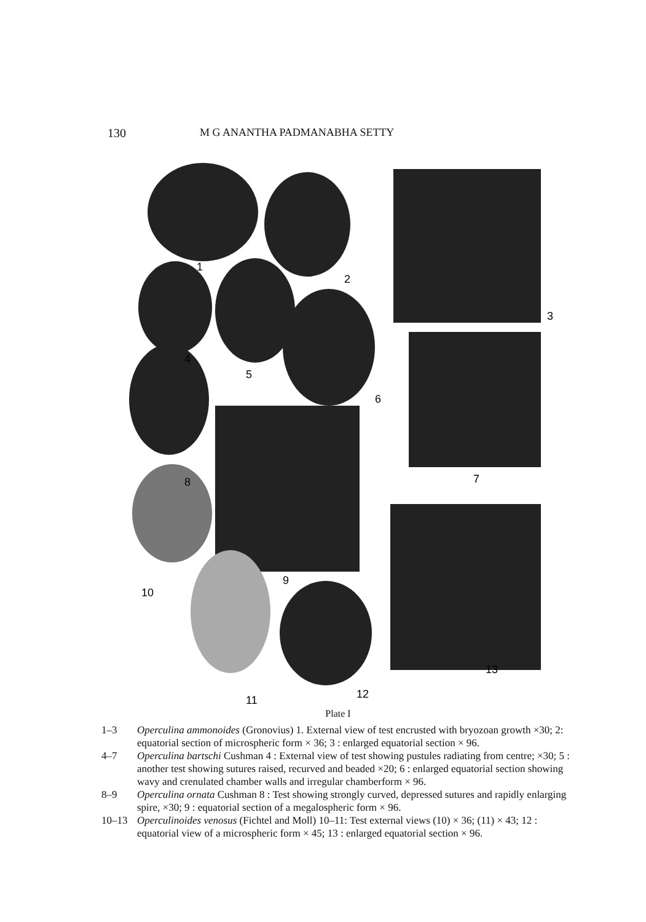130 M G ANANTHA PADMANABHA SETTY
1
2
3
4
5
6
7
8
9
10
13
11
12
Plate I
1–3 Operculina ammonoides (Gronovius) 1. External view of test encrusted with bryozoan growth ×30; 2: equatorial section of microspheric form × 36; 3 : enlarged equatorial section × 96.
4–7 Operculina bartschi Cushman 4 : External view of test showing pustules radiating from centre; ×30; 5 : another test showing sutures raised, recurved and beaded ×20; 6 : enlarged equatorial section showing wavy and crenulated chamber walls and irregular chamberform × 96.
8–9 Operculina ornata Cushman 8 : Test showing strongly curved, depressed sutures and rapidly enlarging spire, ×30; 9 : equatorial section of a megalospheric form × 96.
10–13 Operculinoides venosus (Fichtel and Moll) 10–11: Test external views (10) × 36; (11) × 43; 12 : equatorial view of a microspheric form × 45; 13 : enlarged equatorial section × 96.